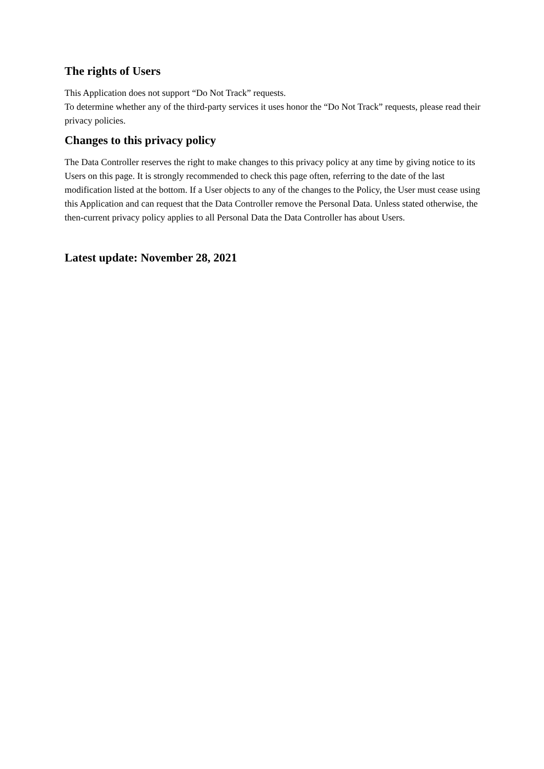The rights of Users
This Application does not support “Do Not Track” requests.
To determine whether any of the third-party services it uses honor the “Do Not Track” requests, please read their privacy policies.
Changes to this privacy policy
The Data Controller reserves the right to make changes to this privacy policy at any time by giving notice to its Users on this page. It is strongly recommended to check this page often, referring to the date of the last modification listed at the bottom. If a User objects to any of the changes to the Policy, the User must cease using this Application and can request that the Data Controller remove the Personal Data. Unless stated otherwise, the then-current privacy policy applies to all Personal Data the Data Controller has about Users.
Latest update: November 28, 2021